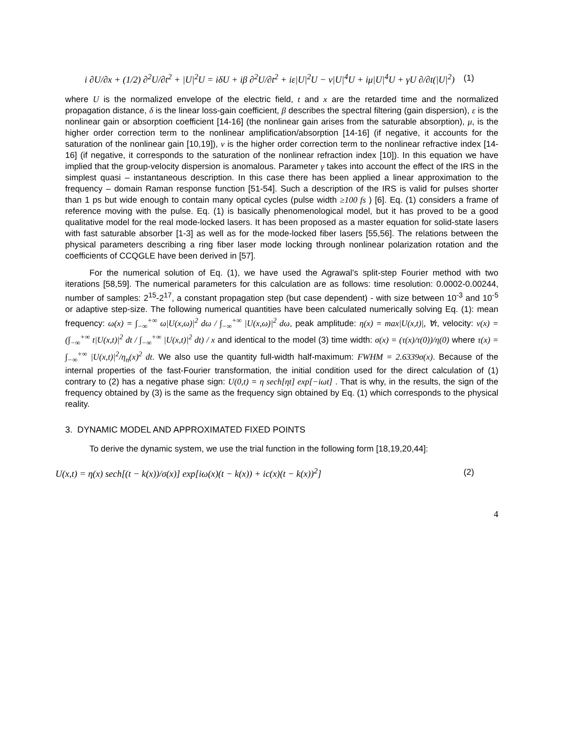i ∂U/∂x + (1/2) ∂<sup>2</sup>U/∂t<sup>2</sup> + |U|<sup>2</sup>U = iδU + iβ ∂<sup>2</sup>U/∂t<sup>2</sup> + iε|U|<sup>2</sup>U − ν|U|<sup>4</sup>U + iμ|U|<sup>4</sup>U + γU ∂/∂t(|U|<sup>2</sup>) (1)
where U is the normalized envelope of the electric field, t and x are the retarded time and the normalized propagation distance, δ is the linear loss-gain coefficient, β describes the spectral filtering (gain dispersion), ε is the nonlinear gain or absorption coefficient [14-16] (the nonlinear gain arises from the saturable absorption), μ, is the higher order correction term to the nonlinear amplification/absorption [14-16] (if negative, it accounts for the saturation of the nonlinear gain [10,19]), ν is the higher order correction term to the nonlinear refractive index [14-16] (if negative, it corresponds to the saturation of the nonlinear refraction index [10]). In this equation we have implied that the group-velocity dispersion is anomalous. Parameter γ takes into account the effect of the IRS in the simplest quasi – instantaneous description. In this case there has been applied a linear approximation to the frequency – domain Raman response function [51-54]. Such a description of the IRS is valid for pulses shorter than 1 ps but wide enough to contain many optical cycles (pulse width ≥100 fs ) [6]. Eq. (1) considers a frame of reference moving with the pulse. Eq. (1) is basically phenomenological model, but it has proved to be a good qualitative model for the real mode-locked lasers. It has been proposed as a master equation for solid-state lasers with fast saturable absorber [1-3] as well as for the mode-locked fiber lasers [55,56]. The relations between the physical parameters describing a ring fiber laser mode locking through nonlinear polarization rotation and the coefficients of CCQGLE have been derived in [57].
For the numerical solution of Eq. (1), we have used the Agrawal’s split-step Fourier method with two iterations [58,59]. The numerical parameters for this calculation are as follows: time resolution: 0.0002-0.00244, number of samples: 2<sup>15</sup>-2<sup>17</sup>, a constant propagation step (but case dependent) - with size between 10<sup>-3</sup> and 10<sup>-5</sup> or adaptive step-size. The following numerical quantities have been calculated numerically solving Eq. (1): mean frequency: ω(x) = ∫<sub>−∞</sub><sup>+∞</sup> ω|U(x,ω)|<sup>2</sup> dω / ∫<sub>−∞</sub><sup>+∞</sup> |U(x,ω)|<sup>2</sup> dω, peak amplitude: η(x) = max|U(x,t)|, ∀t, velocity: v(x) = (∫<sub>−∞</sub><sup>+∞</sup> t|U(x,t)|<sup>2</sup> dt / ∫<sub>−∞</sub><sup>+∞</sup> |U(x,t)|<sup>2</sup> dt) / x and identical to the model (3) time width: σ(x) = (τ(x)/τ(0))/η(0) where τ(x) = ∫<sub>−∞</sub><sup>+∞</sup> |U(x,t)|<sup>2</sup>/η<sub>n</sub>(x)<sup>2</sup> dt. We also use the quantity full-width half-maximum: FWHM = 2.6339σ(x). Because of the internal properties of the fast-Fourier transformation, the initial condition used for the direct calculation of (1) contrary to (2) has a negative phase sign: U(0,t) = η sech[ηt] exp[−iωt] . That is why, in the results, the sign of the frequency obtained by (3) is the same as the frequency sign obtained by Eq. (1) which corresponds to the physical reality.
3. DYNAMIC MODEL AND APPROXIMATED FIXED POINTS
To derive the dynamic system, we use the trial function in the following form [18,19,20,44]:
U(x,t) = η(x) sech[(t − k(x))/σ(x)] exp[iω(x)(t − k(x)) + ic(x)(t − k(x))<sup>2</sup>] (2)
4